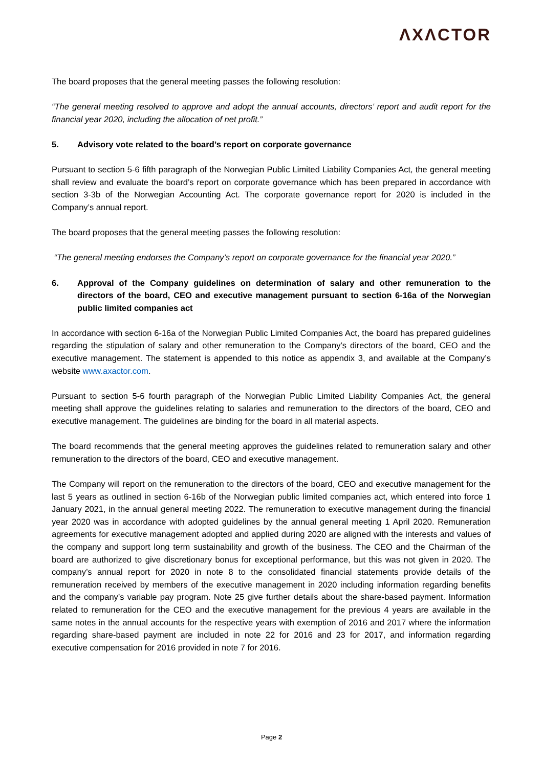ΛXΛCTOR
The board proposes that the general meeting passes the following resolution:
“The general meeting resolved to approve and adopt the annual accounts, directors’ report and audit report for the financial year 2020, including the allocation of net profit.”
5. Advisory vote related to the board’s report on corporate governance
Pursuant to section 5-6 fifth paragraph of the Norwegian Public Limited Liability Companies Act, the general meeting shall review and evaluate the board’s report on corporate governance which has been prepared in accordance with section 3-3b of the Norwegian Accounting Act. The corporate governance report for 2020 is included in the Company’s annual report.
The board proposes that the general meeting passes the following resolution:
“The general meeting endorses the Company’s report on corporate governance for the financial year 2020.”
6. Approval of the Company guidelines on determination of salary and other remuneration to the directors of the board, CEO and executive management pursuant to section 6-16a of the Norwegian public limited companies act
In accordance with section 6-16a of the Norwegian Public Limited Companies Act, the board has prepared guidelines regarding the stipulation of salary and other remuneration to the Company’s directors of the board, CEO and the executive management. The statement is appended to this notice as appendix 3, and available at the Company’s website www.axactor.com.
Pursuant to section 5-6 fourth paragraph of the Norwegian Public Limited Liability Companies Act, the general meeting shall approve the guidelines relating to salaries and remuneration to the directors of the board, CEO and executive management. The guidelines are binding for the board in all material aspects.
The board recommends that the general meeting approves the guidelines related to remuneration salary and other remuneration to the directors of the board, CEO and executive management.
The Company will report on the remuneration to the directors of the board, CEO and executive management for the last 5 years as outlined in section 6-16b of the Norwegian public limited companies act, which entered into force 1 January 2021, in the annual general meeting 2022. The remuneration to executive management during the financial year 2020 was in accordance with adopted guidelines by the annual general meeting 1 April 2020. Remuneration agreements for executive management adopted and applied during 2020 are aligned with the interests and values of the company and support long term sustainability and growth of the business. The CEO and the Chairman of the board are authorized to give discretionary bonus for exceptional performance, but this was not given in 2020. The company’s annual report for 2020 in note 8 to the consolidated financial statements provide details of the remuneration received by members of the executive management in 2020 including information regarding benefits and the company’s variable pay program. Note 25 give further details about the share-based payment. Information related to remuneration for the CEO and the executive management for the previous 4 years are available in the same notes in the annual accounts for the respective years with exemption of 2016 and 2017 where the information regarding share-based payment are included in note 22 for 2016 and 23 for 2017, and information regarding executive compensation for 2016 provided in note 7 for 2016.
Page 2